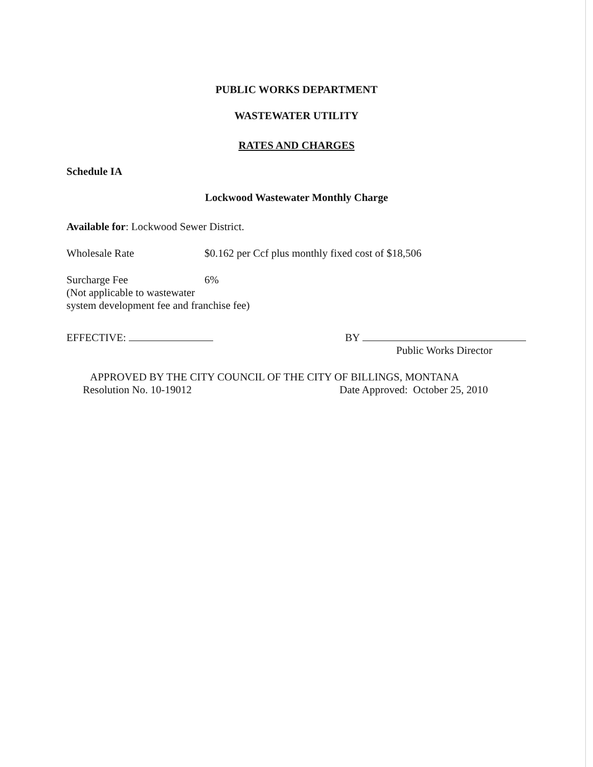PUBLIC WORKS DEPARTMENT
WASTEWATER UTILITY
RATES AND CHARGES
Schedule IA
Lockwood Wastewater Monthly Charge
Available for: Lockwood Sewer District.
Wholesale Rate $0.162 per Ccf plus monthly fixed cost of $18,506
Surcharge Fee 6%
(Not applicable to wastewater
system development fee and franchise fee)
EFFECTIVE: BY
Public Works Director
APPROVED BY THE CITY COUNCIL OF THE CITY OF BILLINGS, MONTANA
Resolution No. 10-19012 Date Approved: October 25, 2010